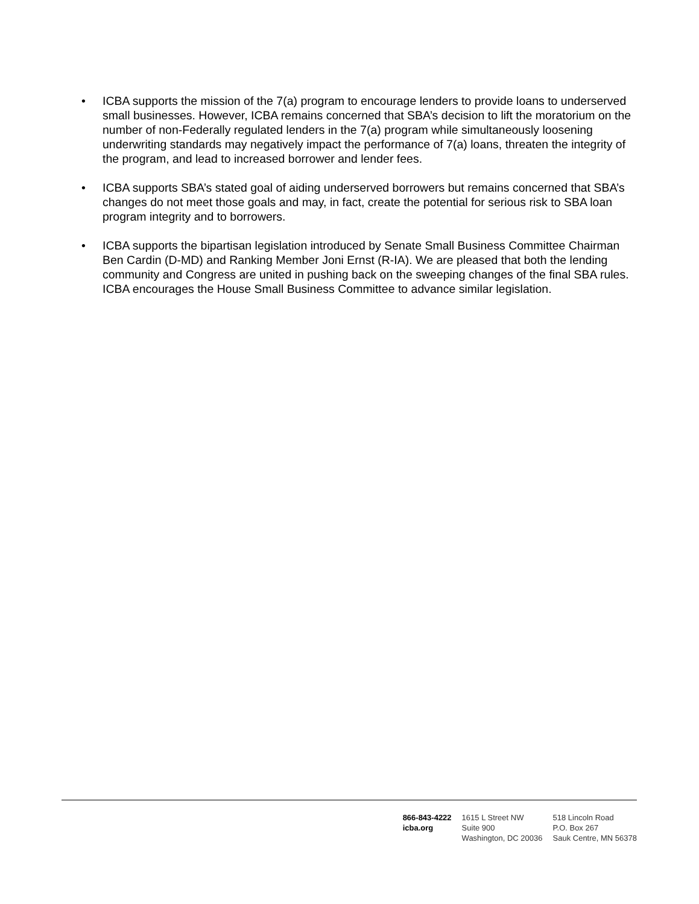• ICBA supports the mission of the 7(a) program to encourage lenders to provide loans to underserved small businesses. However, ICBA remains concerned that SBA’s decision to lift the moratorium on the number of non-Federally regulated lenders in the 7(a) program while simultaneously loosening underwriting standards may negatively impact the performance of 7(a) loans, threaten the integrity of the program, and lead to increased borrower and lender fees.
• ICBA supports SBA’s stated goal of aiding underserved borrowers but remains concerned that SBA’s changes do not meet those goals and may, in fact, create the potential for serious risk to SBA loan program integrity and to borrowers.
• ICBA supports the bipartisan legislation introduced by Senate Small Business Committee Chairman Ben Cardin (D-MD) and Ranking Member Joni Ernst (R-IA). We are pleased that both the lending community and Congress are united in pushing back on the sweeping changes of the final SBA rules. ICBA encourages the House Small Business Committee to advance similar legislation.
866-843-4222
icba.org
1615 L Street NW
Suite 900
Washington, DC 20036
518 Lincoln Road
P.O. Box 267
Sauk Centre, MN 56378